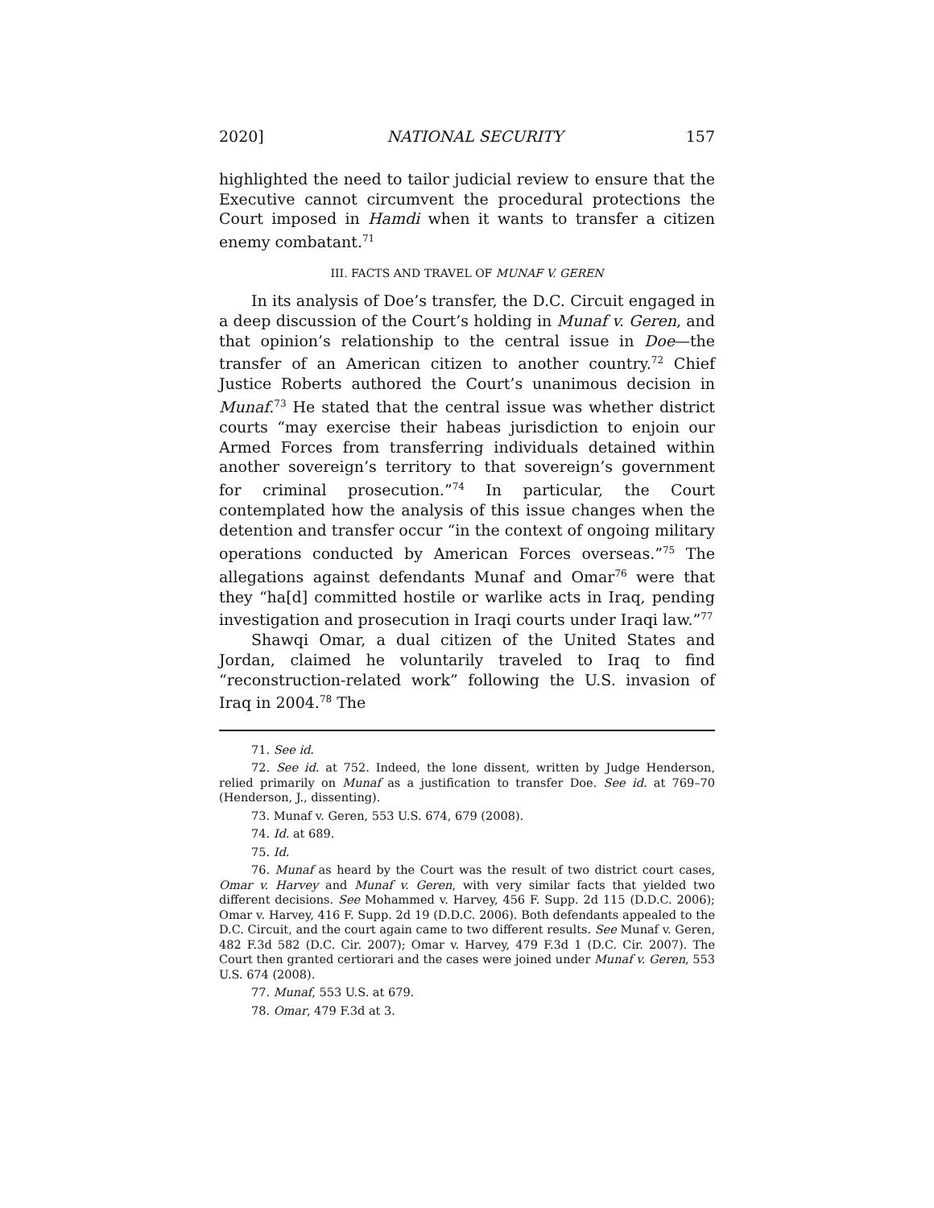2020] NATIONAL SECURITY 157
highlighted the need to tailor judicial review to ensure that the Executive cannot circumvent the procedural protections the Court imposed in Hamdi when it wants to transfer a citizen enemy combatant.<sup>71</sup>
III. FACTS AND TRAVEL OF MUNAF V. GEREN
In its analysis of Doe’s transfer, the D.C. Circuit engaged in a deep discussion of the Court’s holding in Munaf v. Geren, and that opinion’s relationship to the central issue in Doe—the transfer of an American citizen to another country.<sup>72</sup> Chief Justice Roberts authored the Court’s unanimous decision in Munaf.<sup>73</sup> He stated that the central issue was whether district courts “may exercise their habeas jurisdiction to enjoin our Armed Forces from transferring individuals detained within another sovereign’s territory to that sovereign’s government for criminal prosecution.”<sup>74</sup> In particular, the Court contemplated how the analysis of this issue changes when the detention and transfer occur “in the context of ongoing military operations conducted by American Forces overseas.”<sup>75</sup> The allegations against defendants Munaf and Omar<sup>76</sup> were that they “ha[d] committed hostile or warlike acts in Iraq, pending investigation and prosecution in Iraqi courts under Iraqi law.”<sup>77</sup>
Shawqi Omar, a dual citizen of the United States and Jordan, claimed he voluntarily traveled to Iraq to find “reconstruction-related work” following the U.S. invasion of Iraq in 2004.<sup>78</sup> The
71. See id.
72. See id. at 752. Indeed, the lone dissent, written by Judge Henderson, relied primarily on Munaf as a justification to transfer Doe. See id. at 769–70 (Henderson, J., dissenting).
73. Munaf v. Geren, 553 U.S. 674, 679 (2008).
74. Id. at 689.
75. Id.
76. Munaf as heard by the Court was the result of two district court cases, Omar v. Harvey and Munaf v. Geren, with very similar facts that yielded two different decisions. See Mohammed v. Harvey, 456 F. Supp. 2d 115 (D.D.C. 2006); Omar v. Harvey, 416 F. Supp. 2d 19 (D.D.C. 2006). Both defendants appealed to the D.C. Circuit, and the court again came to two different results. See Munaf v. Geren, 482 F.3d 582 (D.C. Cir. 2007); Omar v. Harvey, 479 F.3d 1 (D.C. Cir. 2007). The Court then granted certiorari and the cases were joined under Munaf v. Geren, 553 U.S. 674 (2008).
77. Munaf, 553 U.S. at 679.
78. Omar, 479 F.3d at 3.